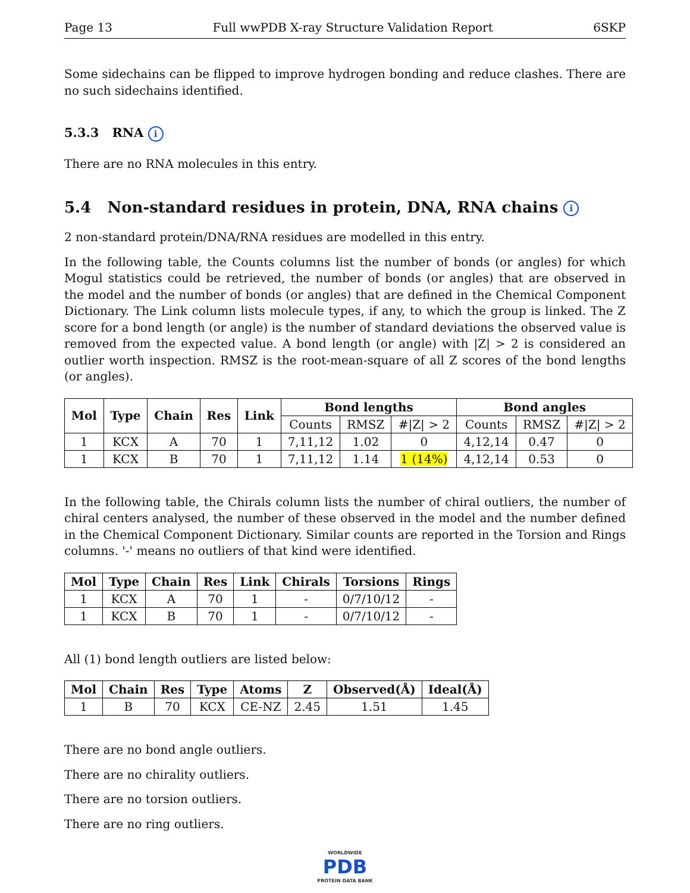Page 13 Full wwPDB X-ray Structure Validation Report 6SKP
Some sidechains can be flipped to improve hydrogen bonding and reduce clashes. There are no such sidechains identified.
5.3.3 RNA i
There are no RNA molecules in this entry.
5.4 Non-standard residues in protein, DNA, RNA chains i
2 non-standard protein/DNA/RNA residues are modelled in this entry.
In the following table, the Counts columns list the number of bonds (or angles) for which Mogul statistics could be retrieved, the number of bonds (or angles) that are observed in the model and the number of bonds (or angles) that are defined in the Chemical Component Dictionary. The Link column lists molecule types, if any, to which the group is linked. The Z score for a bond length (or angle) is the number of standard deviations the observed value is removed from the expected value. A bond length (or angle) with |Z| > 2 is considered an outlier worth inspection. RMSZ is the root-mean-square of all Z scores of the bond lengths (or angles).
| Mol | Type | Chain | Res | Link | Bond lengths | | | Bond angles | | |
| --- | --- | --- | --- | --- | --- | --- | --- | --- | --- | --- |
| | | | | | Counts | RMSZ | #/Z/ > 2 | Counts | RMSZ | #/Z/ > 2 |
| 1 | KCX | A | 70 | 1 | 7,11,12 | 1.02 | 0 | 4,12,14 | 0.47 | 0 |
| 1 | KCX | B | 70 | 1 | 7,11,12 | 1.14 | 1 (14%) | 4,12,14 | 0.53 | 0 |
In the following table, the Chirals column lists the number of chiral outliers, the number of chiral centers analysed, the number of these observed in the model and the number defined in the Chemical Component Dictionary. Similar counts are reported in the Torsion and Rings columns. '-' means no outliers of that kind were identified.
| Mol | Type | Chain | Res | Link | Chirals | Torsions | Rings |
| --- | --- | --- | --- | --- | --- | --- | --- |
| 1 | KCX | A | 70 | 1 | - | 0/7/10/12 | - |
| 1 | KCX | B | 70 | 1 | - | 0/7/10/12 | - |
All (1) bond length outliers are listed below:
| Mol | Chain | Res | Type | Atoms | Z | Observed(Å) | Ideal(Å) |
| --- | --- | --- | --- | --- | --- | --- | --- |
| 1 | B | 70 | KCX | CE-NZ | 2.45 | 1.51 | 1.45 |
There are no bond angle outliers.
There are no chirality outliers.
There are no torsion outliers.
There are no ring outliers.
WORLDWIDE
PDB
PROTEIN DATA BANK